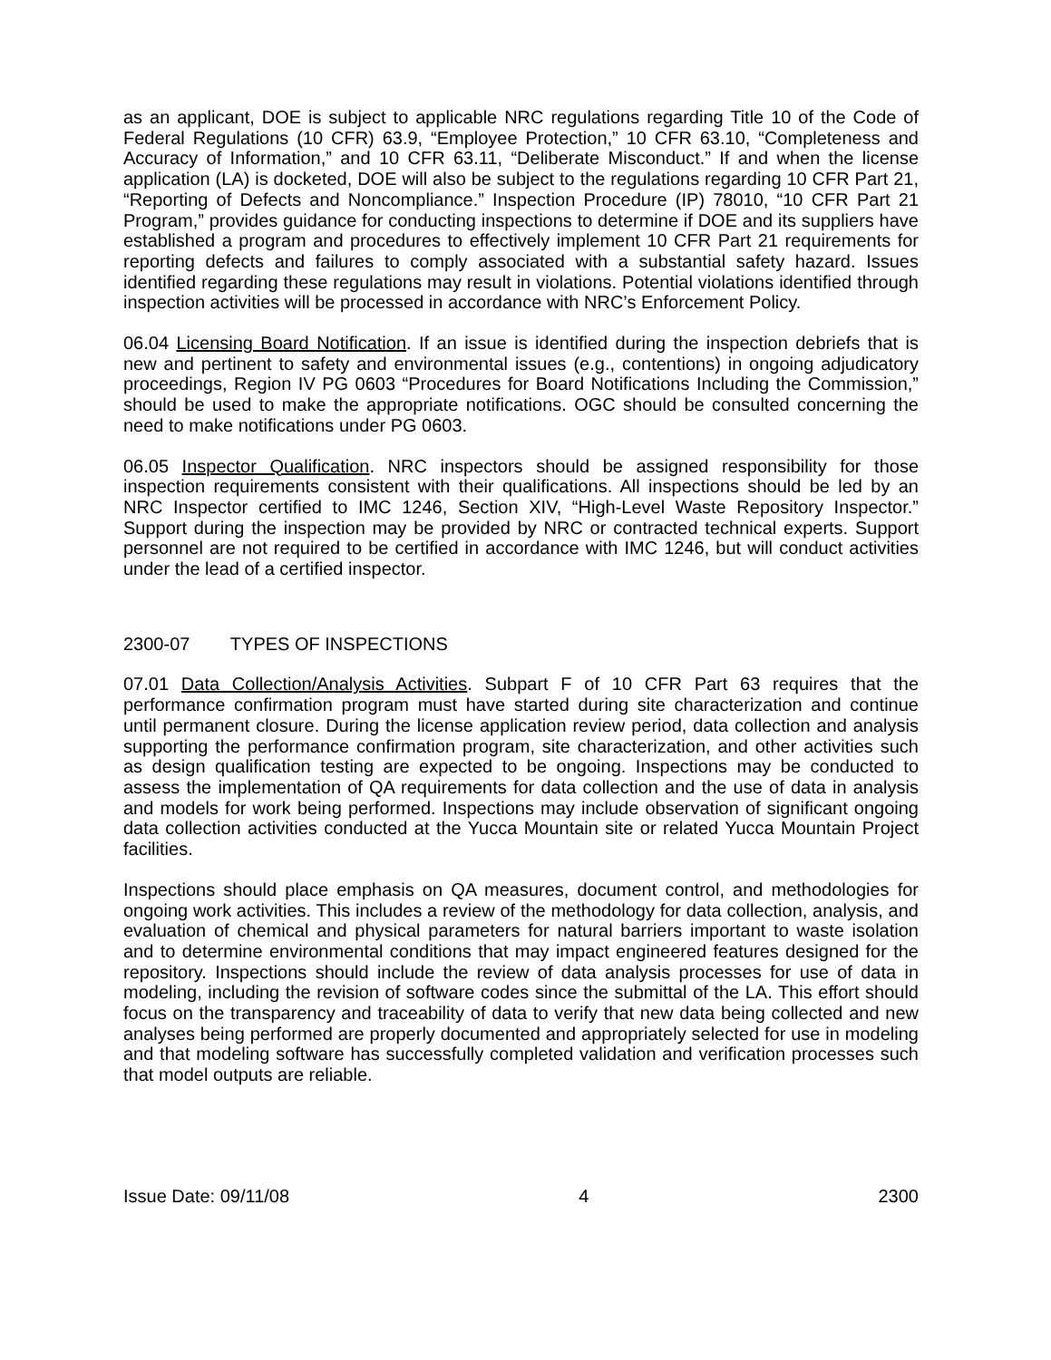as an applicant, DOE is subject to applicable NRC regulations regarding Title 10 of the Code of Federal Regulations (10 CFR) 63.9, “Employee Protection,” 10 CFR 63.10, “Completeness and Accuracy of Information,” and 10 CFR 63.11, “Deliberate Misconduct.” If and when the license application (LA) is docketed, DOE will also be subject to the regulations regarding 10 CFR Part 21, “Reporting of Defects and Noncompliance.” Inspection Procedure (IP) 78010, “10 CFR Part 21 Program,” provides guidance for conducting inspections to determine if DOE and its suppliers have established a program and procedures to effectively implement 10 CFR Part 21 requirements for reporting defects and failures to comply associated with a substantial safety hazard. Issues identified regarding these regulations may result in violations. Potential violations identified through inspection activities will be processed in accordance with NRC’s Enforcement Policy.
06.04 Licensing Board Notification. If an issue is identified during the inspection debriefs that is new and pertinent to safety and environmental issues (e.g., contentions) in ongoing adjudicatory proceedings, Region IV PG 0603 “Procedures for Board Notifications Including the Commission,” should be used to make the appropriate notifications. OGC should be consulted concerning the need to make notifications under PG 0603.
06.05 Inspector Qualification. NRC inspectors should be assigned responsibility for those inspection requirements consistent with their qualifications. All inspections should be led by an NRC Inspector certified to IMC 1246, Section XIV, “High-Level Waste Repository Inspector.” Support during the inspection may be provided by NRC or contracted technical experts. Support personnel are not required to be certified in accordance with IMC 1246, but will conduct activities under the lead of a certified inspector.
2300-07 TYPES OF INSPECTIONS
07.01 Data Collection/Analysis Activities. Subpart F of 10 CFR Part 63 requires that the performance confirmation program must have started during site characterization and continue until permanent closure. During the license application review period, data collection and analysis supporting the performance confirmation program, site characterization, and other activities such as design qualification testing are expected to be ongoing. Inspections may be conducted to assess the implementation of QA requirements for data collection and the use of data in analysis and models for work being performed. Inspections may include observation of significant ongoing data collection activities conducted at the Yucca Mountain site or related Yucca Mountain Project facilities.
Inspections should place emphasis on QA measures, document control, and methodologies for ongoing work activities. This includes a review of the methodology for data collection, analysis, and evaluation of chemical and physical parameters for natural barriers important to waste isolation and to determine environmental conditions that may impact engineered features designed for the repository. Inspections should include the review of data analysis processes for use of data in modeling, including the revision of software codes since the submittal of the LA. This effort should focus on the transparency and traceability of data to verify that new data being collected and new analyses being performed are properly documented and appropriately selected for use in modeling and that modeling software has successfully completed validation and verification processes such that model outputs are reliable.
Issue Date: 09/11/08 4 2300